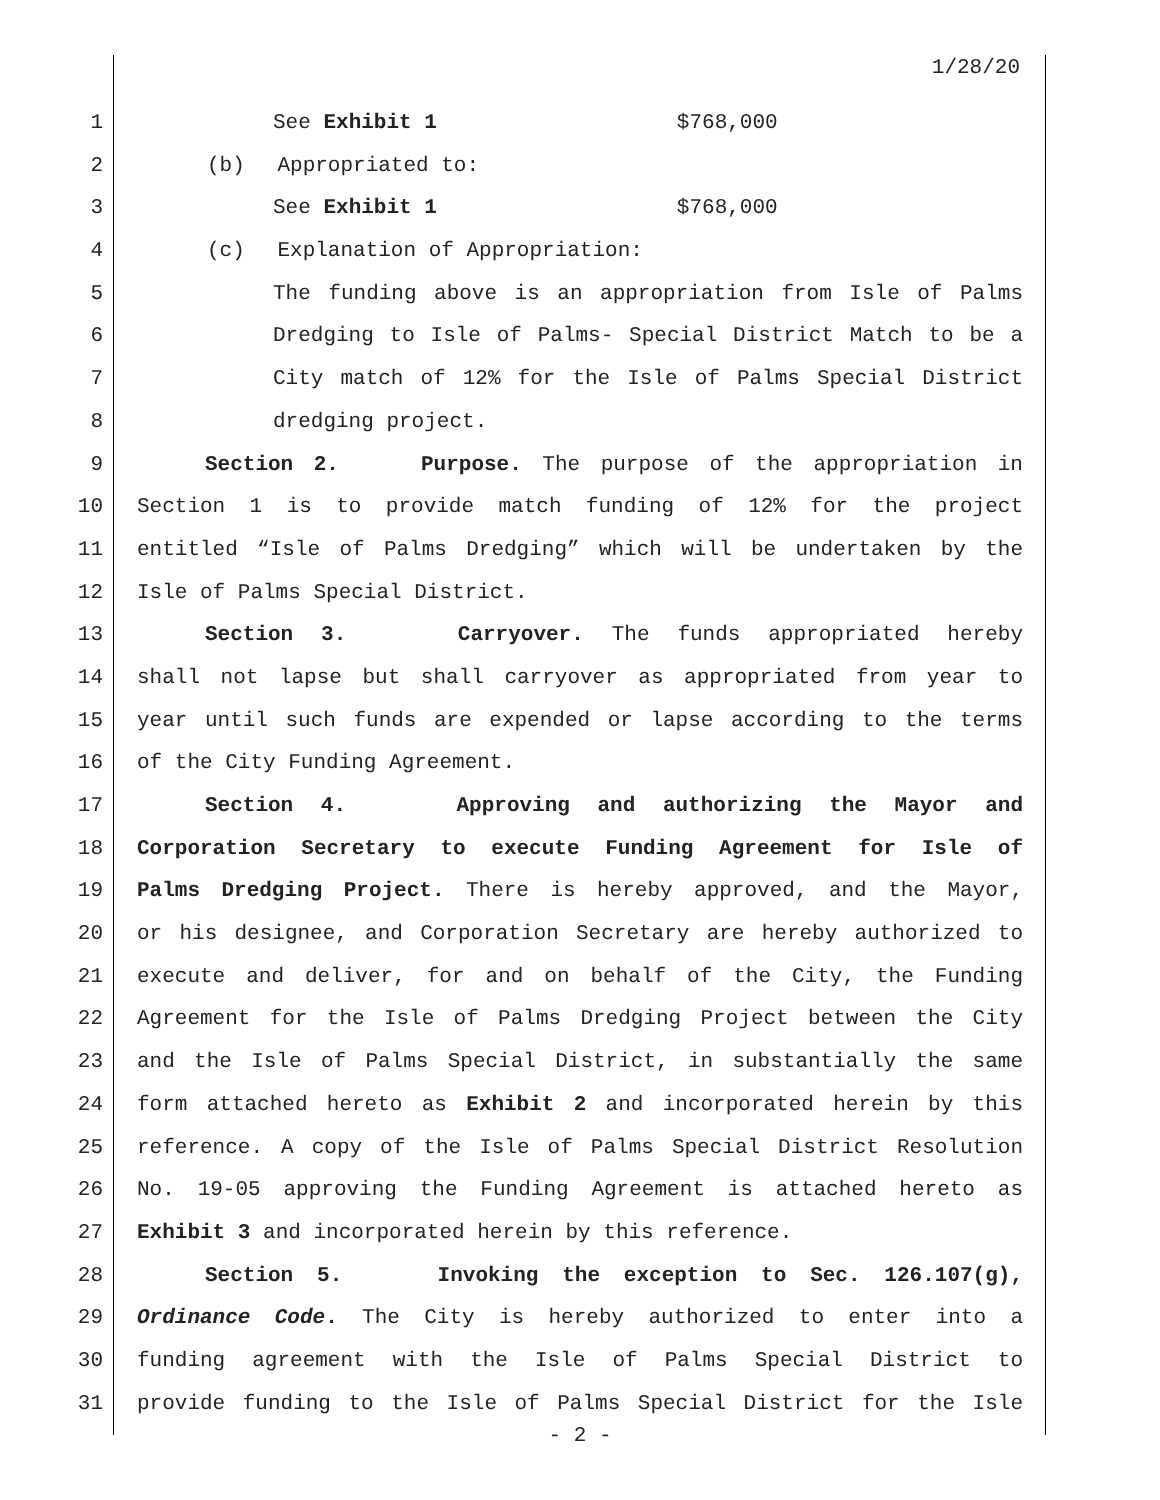1/28/20
1 See Exhibit 1 $768,000
2 (b) Appropriated to:
3 See Exhibit 1 $768,000
4 (c) Explanation of Appropriation:
5 The funding above is an appropriation from Isle of Palms
6 Dredging to Isle of Palms- Special District Match to be a
7 City match of 12% for the Isle of Palms Special District
8 dredging project.
9 Section 2. Purpose. The purpose of the appropriation in
10 Section 1 is to provide match funding of 12% for the project
11 entitled “Isle of Palms Dredging” which will be undertaken by the
12 Isle of Palms Special District.
13 Section 3. Carryover. The funds appropriated hereby
14 shall not lapse but shall carryover as appropriated from year to
15 year until such funds are expended or lapse according to the terms
16 of the City Funding Agreement.
17 Section 4. Approving and authorizing the Mayor and
18 Corporation Secretary to execute Funding Agreement for Isle of
19 Palms Dredging Project. There is hereby approved, and the Mayor,
20 or his designee, and Corporation Secretary are hereby authorized to
21 execute and deliver, for and on behalf of the City, the Funding
22 Agreement for the Isle of Palms Dredging Project between the City
23 and the Isle of Palms Special District, in substantially the same
24 form attached hereto as Exhibit 2 and incorporated herein by this
25 reference. A copy of the Isle of Palms Special District Resolution
26 No. 19-05 approving the Funding Agreement is attached hereto as
27 Exhibit 3 and incorporated herein by this reference.
28 Section 5. Invoking the exception to Sec. 126.107(g),
29 Ordinance Code. The City is hereby authorized to enter into a
30 funding agreement with the Isle of Palms Special District to
31 provide funding to the Isle of Palms Special District for the Isle
- 2 -